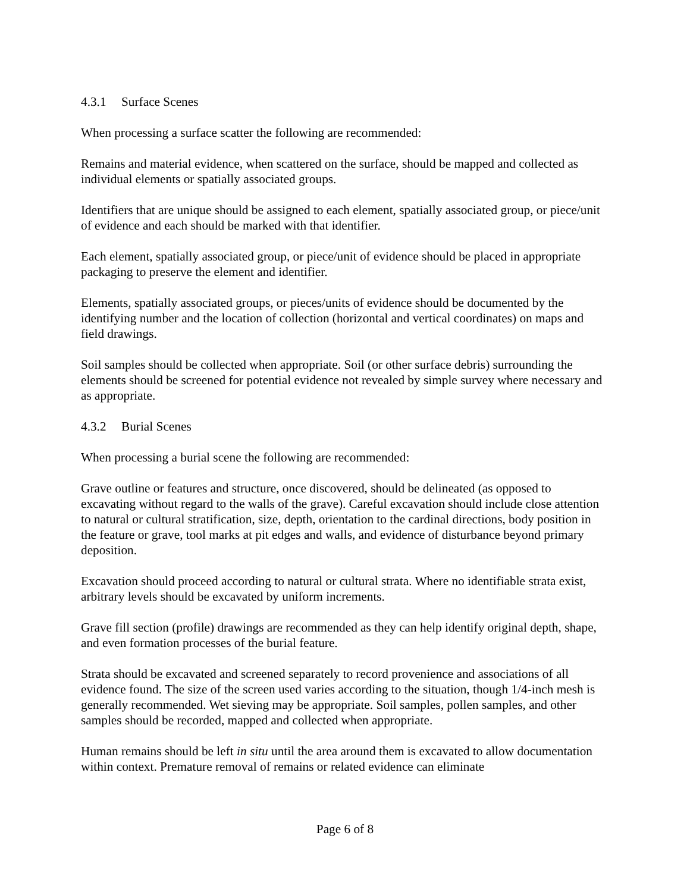4.3.1 Surface Scenes
When processing a surface scatter the following are recommended:
Remains and material evidence, when scattered on the surface, should be mapped and collected as individual elements or spatially associated groups.
Identifiers that are unique should be assigned to each element, spatially associated group, or piece/unit of evidence and each should be marked with that identifier.
Each element, spatially associated group, or piece/unit of evidence should be placed in appropriate packaging to preserve the element and identifier.
Elements, spatially associated groups, or pieces/units of evidence should be documented by the identifying number and the location of collection (horizontal and vertical coordinates) on maps and field drawings.
Soil samples should be collected when appropriate. Soil (or other surface debris) surrounding the elements should be screened for potential evidence not revealed by simple survey where necessary and as appropriate.
4.3.2 Burial Scenes
When processing a burial scene the following are recommended:
Grave outline or features and structure, once discovered, should be delineated (as opposed to excavating without regard to the walls of the grave). Careful excavation should include close attention to natural or cultural stratification, size, depth, orientation to the cardinal directions, body position in the feature or grave, tool marks at pit edges and walls, and evidence of disturbance beyond primary deposition.
Excavation should proceed according to natural or cultural strata. Where no identifiable strata exist, arbitrary levels should be excavated by uniform increments.
Grave fill section (profile) drawings are recommended as they can help identify original depth, shape, and even formation processes of the burial feature.
Strata should be excavated and screened separately to record provenience and associations of all evidence found. The size of the screen used varies according to the situation, though 1/4-inch mesh is generally recommended. Wet sieving may be appropriate. Soil samples, pollen samples, and other samples should be recorded, mapped and collected when appropriate.
Human remains should be left in situ until the area around them is excavated to allow documentation within context. Premature removal of remains or related evidence can eliminate
Page 6 of 8